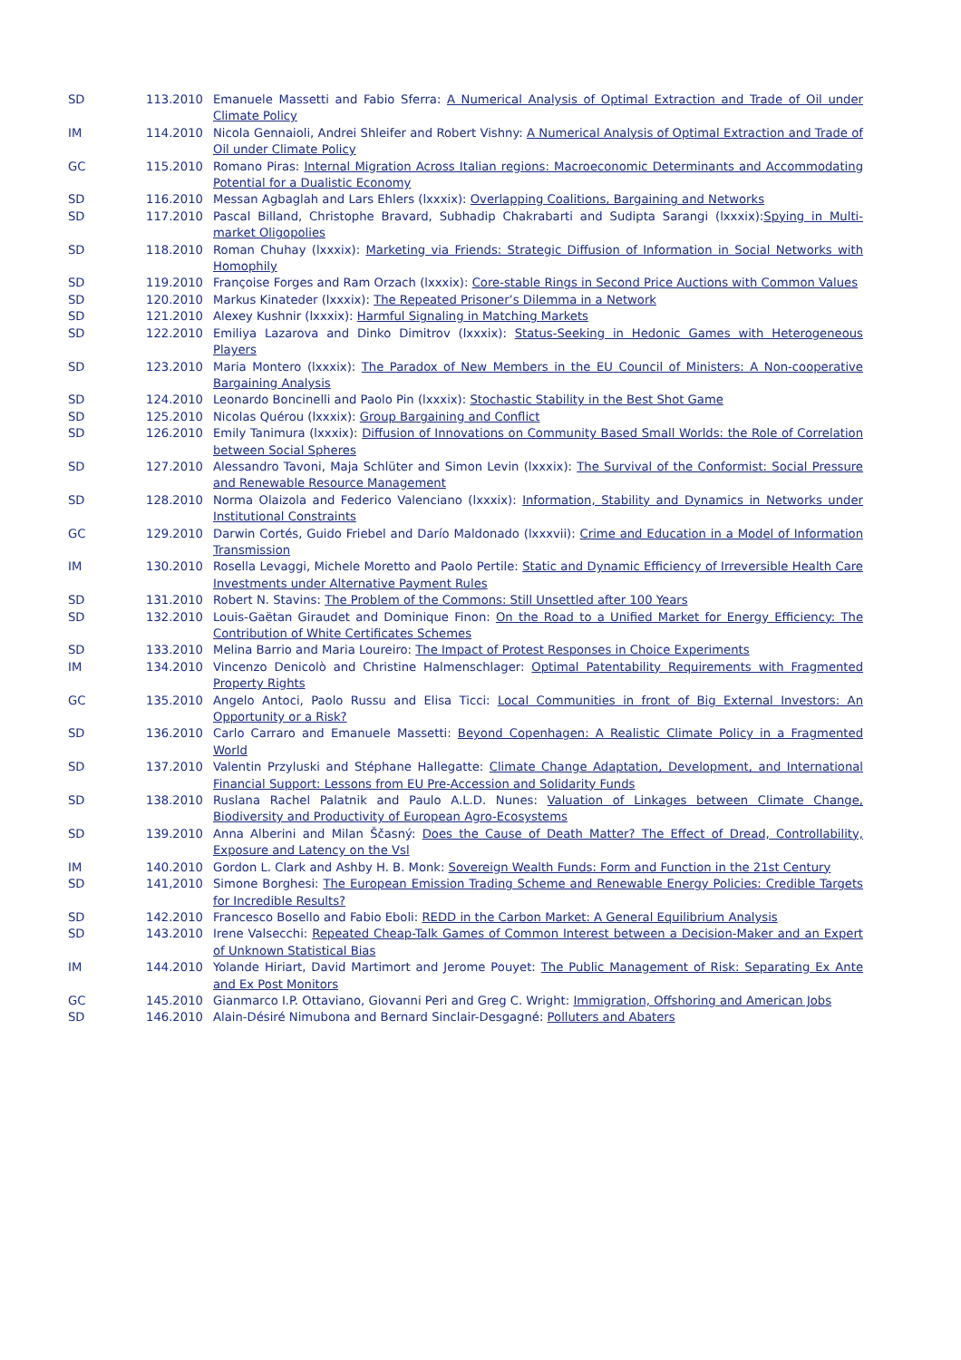SD 113.2010 Emanuele Massetti and Fabio Sferra: A Numerical Analysis of Optimal Extraction and Trade of Oil under Climate Policy
IM 114.2010 Nicola Gennaioli, Andrei Shleifer and Robert Vishny: A Numerical Analysis of Optimal Extraction and Trade of Oil under Climate Policy
GC 115.2010 Romano Piras: Internal Migration Across Italian regions: Macroeconomic Determinants and Accommodating Potential for a Dualistic Economy
SD 116.2010 Messan Agbaglah and Lars Ehlers (lxxxix): Overlapping Coalitions, Bargaining and Networks
SD 117.2010 Pascal Billand, Christophe Bravard, Subhadip Chakrabarti and Sudipta Sarangi (lxxxix):Spying in Multi-market Oligopolies
SD 118.2010 Roman Chuhay (lxxxix): Marketing via Friends: Strategic Diffusion of Information in Social Networks with Homophily
SD 119.2010 Françoise Forges and Ram Orzach (lxxxix): Core-stable Rings in Second Price Auctions with Common Values
SD 120.2010 Markus Kinateder (lxxxix): The Repeated Prisoner’s Dilemma in a Network
SD 121.2010 Alexey Kushnir (lxxxix): Harmful Signaling in Matching Markets
SD 122.2010 Emiliya Lazarova and Dinko Dimitrov (lxxxix): Status-Seeking in Hedonic Games with Heterogeneous Players
SD 123.2010 Maria Montero (lxxxix): The Paradox of New Members in the EU Council of Ministers: A Non-cooperative Bargaining Analysis
SD 124.2010 Leonardo Boncinelli and Paolo Pin (lxxxix): Stochastic Stability in the Best Shot Game
SD 125.2010 Nicolas Quérou (lxxxix): Group Bargaining and Conflict
SD 126.2010 Emily Tanimura (lxxxix): Diffusion of Innovations on Community Based Small Worlds: the Role of Correlation between Social Spheres
SD 127.2010 Alessandro Tavoni, Maja Schlüter and Simon Levin (lxxxix): The Survival of the Conformist: Social Pressure and Renewable Resource Management
SD 128.2010 Norma Olaizola and Federico Valenciano (lxxxix): Information, Stability and Dynamics in Networks under Institutional Constraints
GC 129.2010 Darwin Cortés, Guido Friebel and Darío Maldonado (lxxxvii): Crime and Education in a Model of Information Transmission
IM 130.2010 Rosella Levaggi, Michele Moretto and Paolo Pertile: Static and Dynamic Efficiency of Irreversible Health Care Investments under Alternative Payment Rules
SD 131.2010 Robert N. Stavins: The Problem of the Commons: Still Unsettled after 100 Years
SD 132.2010 Louis-Gaëtan Giraudet and Dominique Finon: On the Road to a Unified Market for Energy Efficiency: The Contribution of White Certificates Schemes
SD 133.2010 Melina Barrio and Maria Loureiro: The Impact of Protest Responses in Choice Experiments
IM 134.2010 Vincenzo Denicolò and Christine Halmenschlager: Optimal Patentability Requirements with Fragmented Property Rights
GC 135.2010 Angelo Antoci, Paolo Russu and Elisa Ticci: Local Communities in front of Big External Investors: An Opportunity or a Risk?
SD 136.2010 Carlo Carraro and Emanuele Massetti: Beyond Copenhagen: A Realistic Climate Policy in a Fragmented World
SD 137.2010 Valentin Przyluski and Stéphane Hallegatte: Climate Change Adaptation, Development, and International Financial Support: Lessons from EU Pre-Accession and Solidarity Funds
SD 138.2010 Ruslana Rachel Palatnik and Paulo A.L.D. Nunes: Valuation of Linkages between Climate Change, Biodiversity and Productivity of European Agro-Ecosystems
SD 139.2010 Anna Alberini and Milan Ščasný: Does the Cause of Death Matter? The Effect of Dread, Controllability, Exposure and Latency on the Vsl
IM 140.2010 Gordon L. Clark and Ashby H. B. Monk: Sovereign Wealth Funds: Form and Function in the 21st Century
SD 141,2010 Simone Borghesi: The European Emission Trading Scheme and Renewable Energy Policies: Credible Targets for Incredible Results?
SD 142.2010 Francesco Bosello and Fabio Eboli: REDD in the Carbon Market: A General Equilibrium Analysis
SD 143.2010 Irene Valsecchi: Repeated Cheap-Talk Games of Common Interest between a Decision-Maker and an Expert of Unknown Statistical Bias
IM 144.2010 Yolande Hiriart, David Martimort and Jerome Pouyet: The Public Management of Risk: Separating Ex Ante and Ex Post Monitors
GC 145.2010 Gianmarco I.P. Ottaviano, Giovanni Peri and Greg C. Wright: Immigration, Offshoring and American Jobs
SD 146.2010 Alain-Désiré Nimubona and Bernard Sinclair-Desgagné: Polluters and Abaters